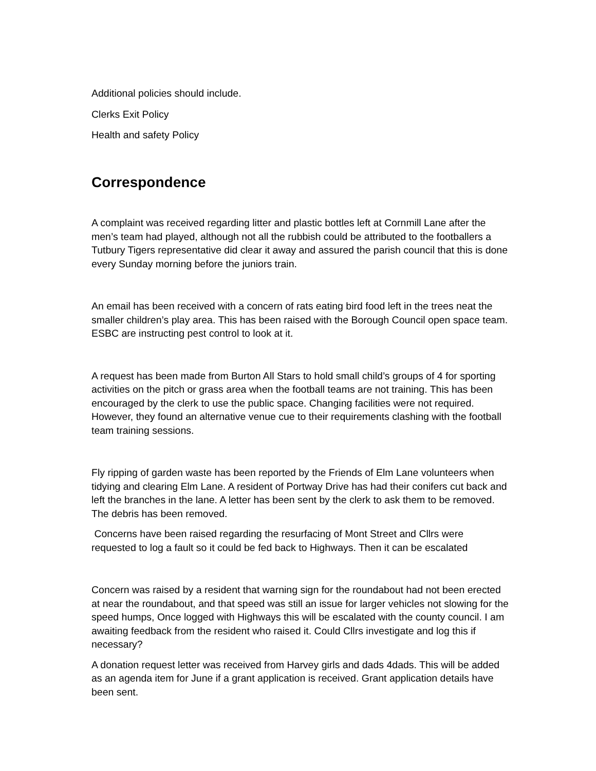Additional policies should include.
Clerks Exit Policy
Health and safety Policy
Correspondence
A complaint was received regarding litter and plastic bottles left at Cornmill Lane after the men’s team had played, although not all the rubbish could be attributed to the footballers a Tutbury Tigers representative did clear it away and assured the parish council that this is done every Sunday morning before the juniors train.
An email has been received with a concern of rats eating bird food left in the trees neat the smaller children’s play area. This has been raised with the Borough Council open space team. ESBC are instructing pest control to look at it.
A request has been made from Burton All Stars to hold small child’s groups of 4 for sporting activities on the pitch or grass area when the football teams are not training. This has been encouraged by the clerk to use the public space. Changing facilities were not required. However, they found an alternative venue cue to their requirements clashing with the football team training sessions.
Fly ripping of garden waste has been reported by the Friends of Elm Lane volunteers when tidying and clearing Elm Lane. A resident of Portway Drive has had their conifers cut back and left the branches in the lane. A letter has been sent by the clerk to ask them to be removed. The debris has been removed.
Concerns have been raised regarding the resurfacing of Mont Street and Cllrs were requested to log a fault so it could be fed back to Highways. Then it can be escalated
Concern was raised by a resident that warning sign for the roundabout had not been erected at near the roundabout, and that speed was still an issue for larger vehicles not slowing for the speed humps, Once logged with Highways this will be escalated with the county council. I am awaiting feedback from the resident who raised it. Could Cllrs investigate and log this if necessary?
A donation request letter was received from Harvey girls and dads 4dads. This will be added as an agenda item for June if a grant application is received. Grant application details have been sent.